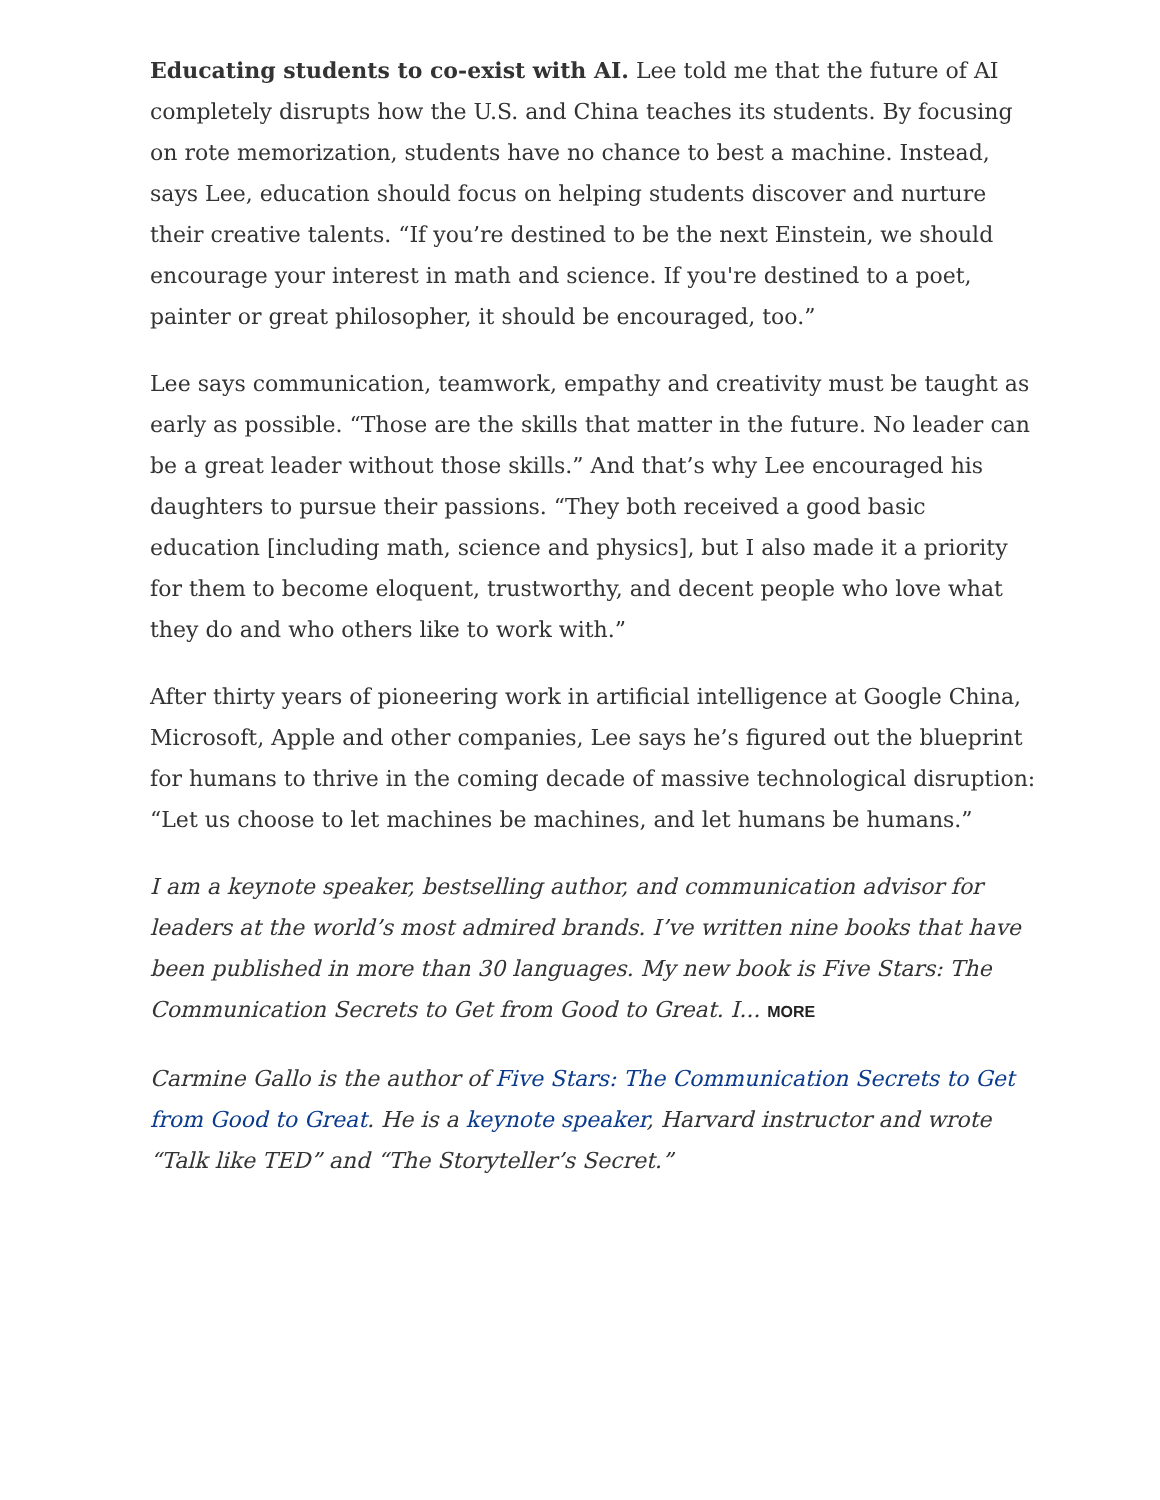Educating students to co-exist with AI. Lee told me that the future of AI completely disrupts how the U.S. and China teaches its students. By focusing on rote memorization, students have no chance to best a machine. Instead, says Lee, education should focus on helping students discover and nurture their creative talents. “If you’re destined to be the next Einstein, we should encourage your interest in math and science. If you're destined to a poet, painter or great philosopher, it should be encouraged, too.”
Lee says communication, teamwork, empathy and creativity must be taught as early as possible. “Those are the skills that matter in the future. No leader can be a great leader without those skills.” And that’s why Lee encouraged his daughters to pursue their passions. “They both received a good basic education [including math, science and physics], but I also made it a priority for them to become eloquent, trustworthy, and decent people who love what they do and who others like to work with.”
After thirty years of pioneering work in artificial intelligence at Google China, Microsoft, Apple and other companies, Lee says he’s figured out the blueprint for humans to thrive in the coming decade of massive technological disruption: “Let us choose to let machines be machines, and let humans be humans.”
I am a keynote speaker, bestselling author, and communication advisor for leaders at the world’s most admired brands. I’ve written nine books that have been published in more than 30 languages. My new book is Five Stars: The Communication Secrets to Get from Good to Great. I... MORE
Carmine Gallo is the author of Five Stars: The Communication Secrets to Get from Good to Great. He is a keynote speaker, Harvard instructor and wrote “Talk like TED” and “The Storyteller’s Secret.”